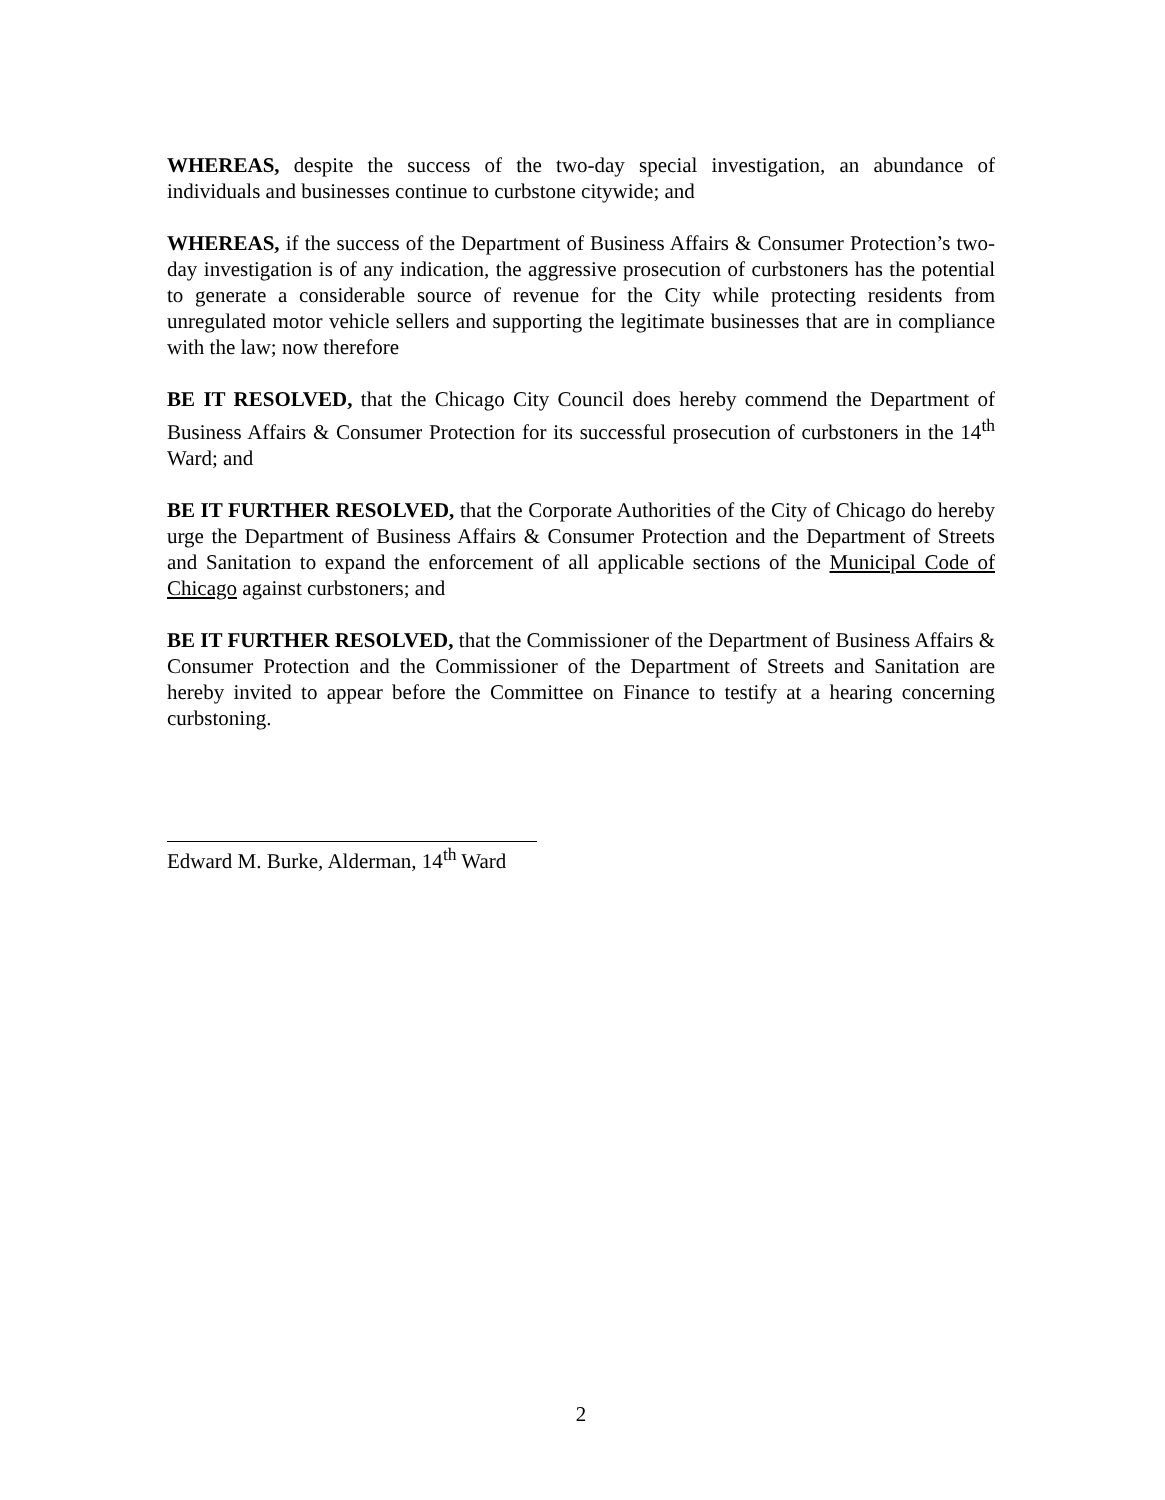WHEREAS, despite the success of the two-day special investigation, an abundance of individuals and businesses continue to curbstone citywide; and
WHEREAS, if the success of the Department of Business Affairs & Consumer Protection’s two-day investigation is of any indication, the aggressive prosecution of curbstoners has the potential to generate a considerable source of revenue for the City while protecting residents from unregulated motor vehicle sellers and supporting the legitimate businesses that are in compliance with the law; now therefore
BE IT RESOLVED, that the Chicago City Council does hereby commend the Department of Business Affairs & Consumer Protection for its successful prosecution of curbstoners in the 14<sup>th</sup> Ward; and
BE IT FURTHER RESOLVED, that the Corporate Authorities of the City of Chicago do hereby urge the Department of Business Affairs & Consumer Protection and the Department of Streets and Sanitation to expand the enforcement of all applicable sections of the Municipal Code of Chicago against curbstoners; and
BE IT FURTHER RESOLVED, that the Commissioner of the Department of Business Affairs & Consumer Protection and the Commissioner of the Department of Streets and Sanitation are hereby invited to appear before the Committee on Finance to testify at a hearing concerning curbstoning.
Edward M. Burke, Alderman, 14<sup>th</sup> Ward
2